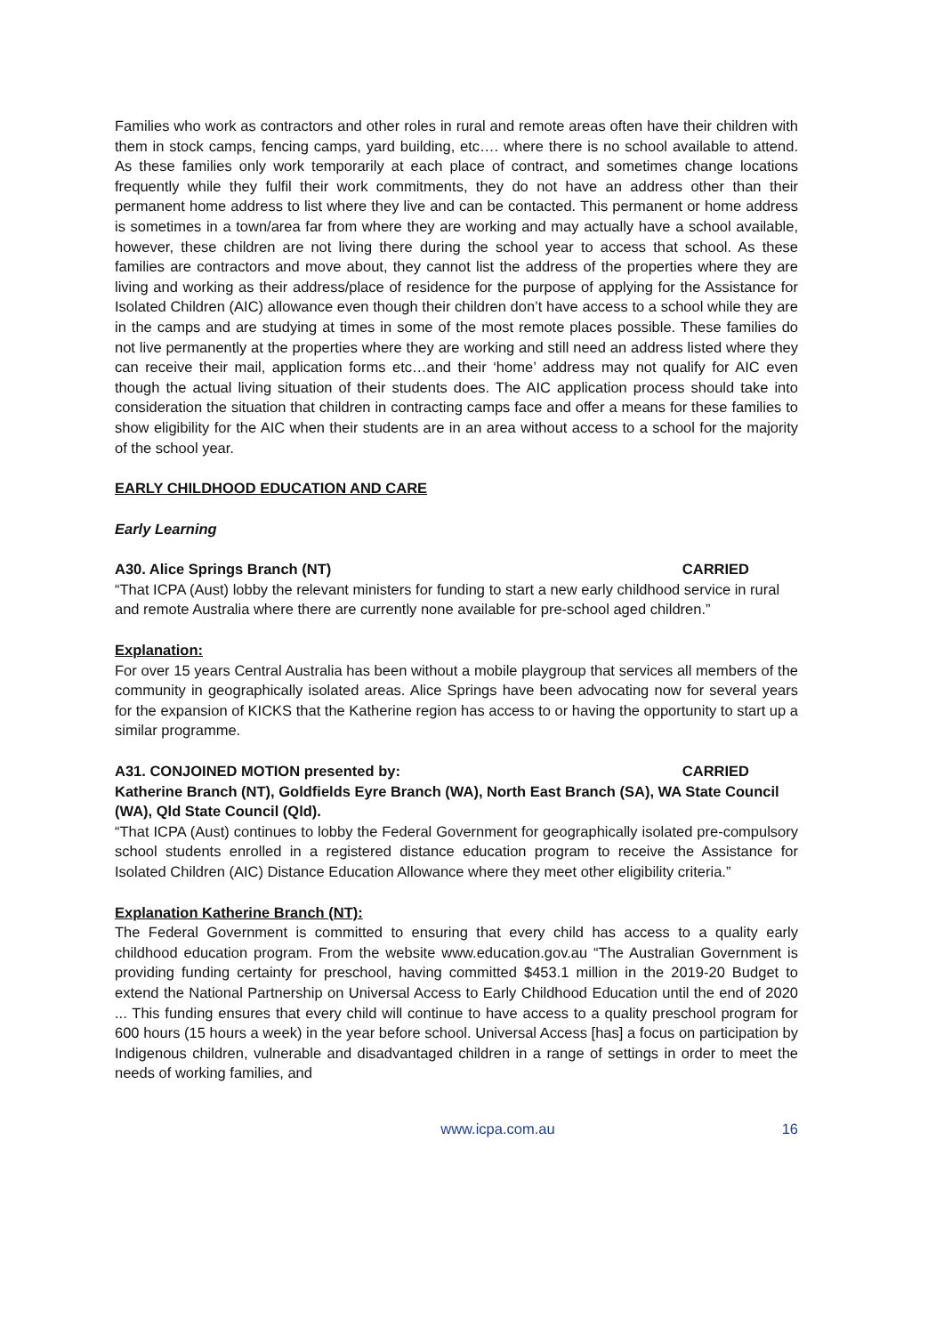Families who work as contractors and other roles in rural and remote areas often have their children with them in stock camps, fencing camps, yard building, etc…. where there is no school available to attend. As these families only work temporarily at each place of contract, and sometimes change locations frequently while they fulfil their work commitments, they do not have an address other than their permanent home address to list where they live and can be contacted. This permanent or home address is sometimes in a town/area far from where they are working and may actually have a school available, however, these children are not living there during the school year to access that school. As these families are contractors and move about, they cannot list the address of the properties where they are living and working as their address/place of residence for the purpose of applying for the Assistance for Isolated Children (AIC) allowance even though their children don’t have access to a school while they are in the camps and are studying at times in some of the most remote places possible. These families do not live permanently at the properties where they are working and still need an address listed where they can receive their mail, application forms etc…and their ‘home’ address may not qualify for AIC even though the actual living situation of their students does. The AIC application process should take into consideration the situation that children in contracting camps face and offer a means for these families to show eligibility for the AIC when their students are in an area without access to a school for the majority of the school year.
EARLY CHILDHOOD EDUCATION AND CARE
Early Learning
A30. Alice Springs Branch (NT) CARRIED
“That ICPA (Aust) lobby the relevant ministers for funding to start a new early childhood service in rural and remote Australia where there are currently none available for pre-school aged children.”
Explanation:
For over 15 years Central Australia has been without a mobile playgroup that services all members of the community in geographically isolated areas. Alice Springs have been advocating now for several years for the expansion of KICKS that the Katherine region has access to or having the opportunity to start up a similar programme.
A31. CONJOINED MOTION presented by: CARRIED
Katherine Branch (NT), Goldfields Eyre Branch (WA), North East Branch (SA), WA State Council (WA), Qld State Council (Qld).
“That ICPA (Aust) continues to lobby the Federal Government for geographically isolated pre-compulsory school students enrolled in a registered distance education program to receive the Assistance for Isolated Children (AIC) Distance Education Allowance where they meet other eligibility criteria.”
Explanation Katherine Branch (NT):
The Federal Government is committed to ensuring that every child has access to a quality early childhood education program. From the website www.education.gov.au “The Australian Government is providing funding certainty for preschool, having committed $453.1 million in the 2019-20 Budget to extend the National Partnership on Universal Access to Early Childhood Education until the end of 2020 ... This funding ensures that every child will continue to have access to a quality preschool program for 600 hours (15 hours a week) in the year before school. Universal Access [has] a focus on participation by Indigenous children, vulnerable and disadvantaged children in a range of settings in order to meet the needs of working families, and
www.icpa.com.au 16